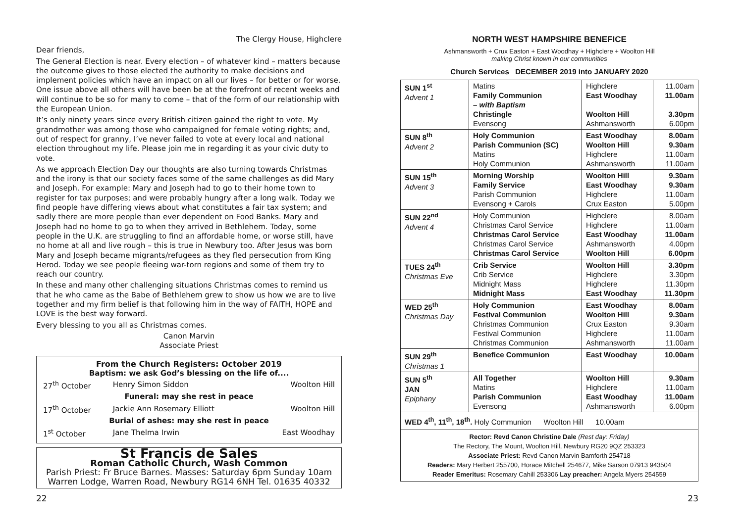The Clergy House, Highclere
Dear friends,
The General Election is near. Every election – of whatever kind – matters because the outcome gives to those elected the authority to make decisions and implement policies which have an impact on all our lives – for better or for worse. One issue above all others will have been be at the forefront of recent weeks and will continue to be so for many to come – that of the form of our relationship with the European Union.
It’s only ninety years since every British citizen gained the right to vote. My grandmother was among those who campaigned for female voting rights; and, out of respect for granny, I’ve never failed to vote at every local and national election throughout my life. Please join me in regarding it as your civic duty to vote.
As we approach Election Day our thoughts are also turning towards Christmas and the irony is that our society faces some of the same challenges as did Mary and Joseph. For example: Mary and Joseph had to go to their home town to register for tax purposes; and were probably hungry after a long walk. Today we find people have differing views about what constitutes a fair tax system; and sadly there are more people than ever dependent on Food Banks. Mary and Joseph had no home to go to when they arrived in Bethlehem. Today, some people in the U.K. are struggling to find an affordable home, or worse still, have no home at all and live rough – this is true in Newbury too. After Jesus was born Mary and Joseph became migrants/refugees as they fled persecution from King Herod. Today we see people fleeing war-torn regions and some of them try to reach our country.
In these and many other challenging situations Christmas comes to remind us that he who came as the Babe of Bethlehem grew to show us how we are to live together and my firm belief is that following him in the way of FAITH, HOPE and LOVE is the best way forward.
Every blessing to you all as Christmas comes.
Canon Marvin
Associate Priest
From the Church Registers: October 2019
Baptism: we ask God’s blessing on the life of....
| 27<sup>th</sup> October | Henry Simon Siddon | Woolton Hill |
| Funeral: may she rest in peace | | |
| 17<sup>th</sup> October | Jackie Ann Rosemary Elliott | Woolton Hill |
| Burial of ashes: may she rest in peace | | |
| 1<sup>st</sup> October | Jane Thelma Irwin | East Woodhay |
St Francis de Sales
Roman Catholic Church, Wash Common
Parish Priest: Fr Bruce Barnes. Masses: Saturday 6pm Sunday 10am
Warren Lodge, Warren Road, Newbury RG14 6NH Tel. 01635 40332
NORTH WEST HAMPSHIRE BENEFICE
Ashmansworth + Crux Easton + East Woodhay + Highclere + Woolton Hill
making Christ known in our communities
Church Services DECEMBER 2019 into JANUARY 2020
| SUN 1<sup>st</sup> Advent 1 | Matins Family Communion – with Baptism Christingle Evensong | Highclere East Woodhay Woolton Hill Ashmansworth | 11.00am 11.00am 3.30pm 6.00pm |
| SUN 8<sup>th</sup> Advent 2 | Holy Communion Parish Communion (SC) Matins Holy Communion | East Woodhay Woolton Hill Highclere Ashmansworth | 8.00am 9.30am 11.00am 11.00am |
| SUN 15<sup>th</sup> Advent 3 | Morning Worship Family Service Parish Communion Evensong + Carols | Woolton Hill East Woodhay Highclere Crux Easton | 9.30am 9.30am 11.00am 5.00pm |
| SUN 22<sup>nd</sup> Advent 4 | Holy Communion Christmas Carol Service Christmas Carol Service Christmas Carol Service Christmas Carol Service | Highclere Highclere East Woodhay Ashmansworth Woolton Hill | 8.00am 11.00am 11.00am 4.00pm 6.00pm |
| TUES 24<sup>th</sup> Christmas Eve | Crib Service Crib Service Midnight Mass Midnight Mass | Woolton Hill Highclere Highclere East Woodhay | 3.30pm 3.30pm 11.30pm 11.30pm |
| WED 25<sup>th</sup> Christmas Day | Holy Communion Festival Communion Christmas Communion Festival Communion Christmas Communion | East Woodhay Woolton Hill Crux Easton Highclere Ashmansworth | 8.00am 9.30am 9.30am 11.00am 11.00am |
| SUN 29<sup>th</sup> Christmas 1 | Benefice Communion | East Woodhay | 10.00am |
| SUN 5<sup>th</sup> JAN Epiphany | All Together Matins Parish Communion Evensong | Woolton Hill Highclere East Woodhay Ashmansworth | 9.30am 11.00am 11.00am 6.00pm |
| WED 4<sup>th</sup>, 11<sup>th</sup>, 18<sup>th</sup>. Holy Communion Woolton Hill 10.00am | | | |
| Rector: Revd Canon Christine Dale (Rest day: Friday) The Rectory, The Mount, Woolton Hill, Newbury RG20 9QZ 253323 Associate Priest: Revd Canon Marvin Bamforth 254718 Readers: Mary Herbert 255700, Horace Mitchell 254677, Mike Sarson 07913 943504 Reader Emeritus: Rosemary Cahill 253306 Lay preacher: Angela Myers 254559 | | | |
22 23